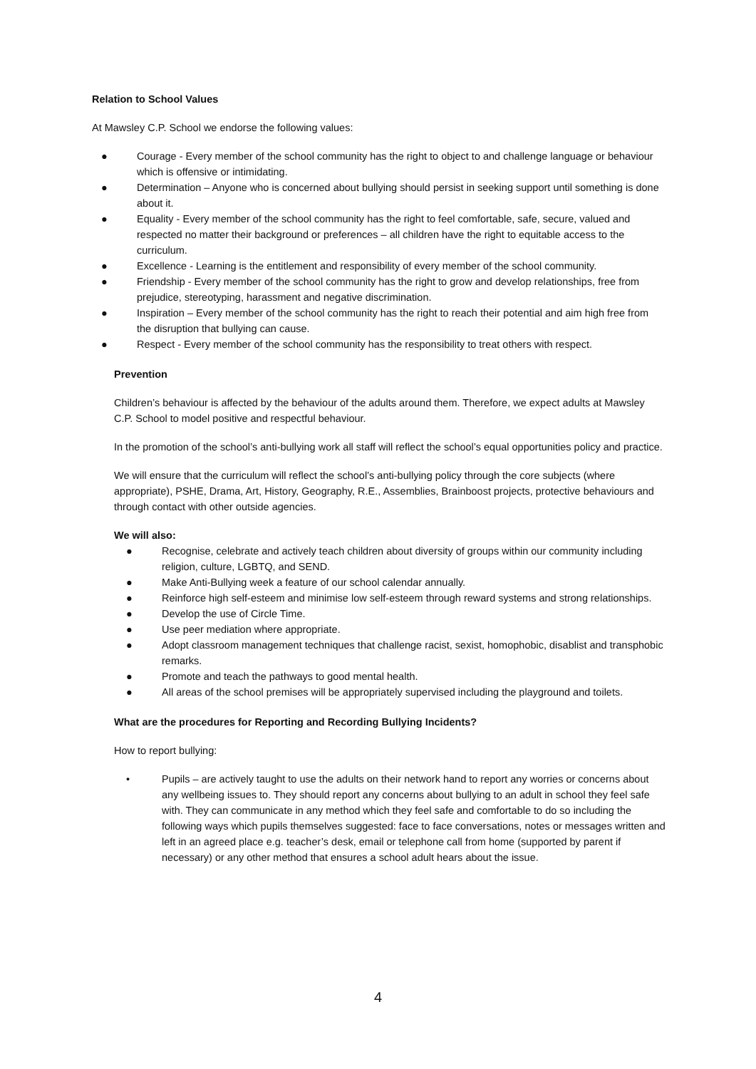Relation to School Values
At Mawsley C.P. School we endorse the following values:
● Courage - Every member of the school community has the right to object to and challenge language or behaviour which is offensive or intimidating.
● Determination – Anyone who is concerned about bullying should persist in seeking support until something is done about it.
● Equality - Every member of the school community has the right to feel comfortable, safe, secure, valued and respected no matter their background or preferences – all children have the right to equitable access to the curriculum.
● Excellence - Learning is the entitlement and responsibility of every member of the school community.
● Friendship - Every member of the school community has the right to grow and develop relationships, free from prejudice, stereotyping, harassment and negative discrimination.
● Inspiration – Every member of the school community has the right to reach their potential and aim high free from the disruption that bullying can cause.
● Respect - Every member of the school community has the responsibility to treat others with respect.
Prevention
Children’s behaviour is affected by the behaviour of the adults around them. Therefore, we expect adults at Mawsley C.P. School to model positive and respectful behaviour.
In the promotion of the school’s anti-bullying work all staff will reflect the school’s equal opportunities policy and practice.
We will ensure that the curriculum will reflect the school’s anti-bullying policy through the core subjects (where appropriate), PSHE, Drama, Art, History, Geography, R.E., Assemblies, Brainboost projects, protective behaviours and through contact with other outside agencies.
We will also:
● Recognise, celebrate and actively teach children about diversity of groups within our community including religion, culture, LGBTQ, and SEND.
● Make Anti-Bullying week a feature of our school calendar annually.
● Reinforce high self-esteem and minimise low self-esteem through reward systems and strong relationships.
● Develop the use of Circle Time.
● Use peer mediation where appropriate.
● Adopt classroom management techniques that challenge racist, sexist, homophobic, disablist and transphobic remarks.
● Promote and teach the pathways to good mental health.
● All areas of the school premises will be appropriately supervised including the playground and toilets.
What are the procedures for Reporting and Recording Bullying Incidents?
How to report bullying:
• Pupils – are actively taught to use the adults on their network hand to report any worries or concerns about any wellbeing issues to. They should report any concerns about bullying to an adult in school they feel safe with. They can communicate in any method which they feel safe and comfortable to do so including the following ways which pupils themselves suggested: face to face conversations, notes or messages written and left in an agreed place e.g. teacher’s desk, email or telephone call from home (supported by parent if necessary) or any other method that ensures a school adult hears about the issue.
4